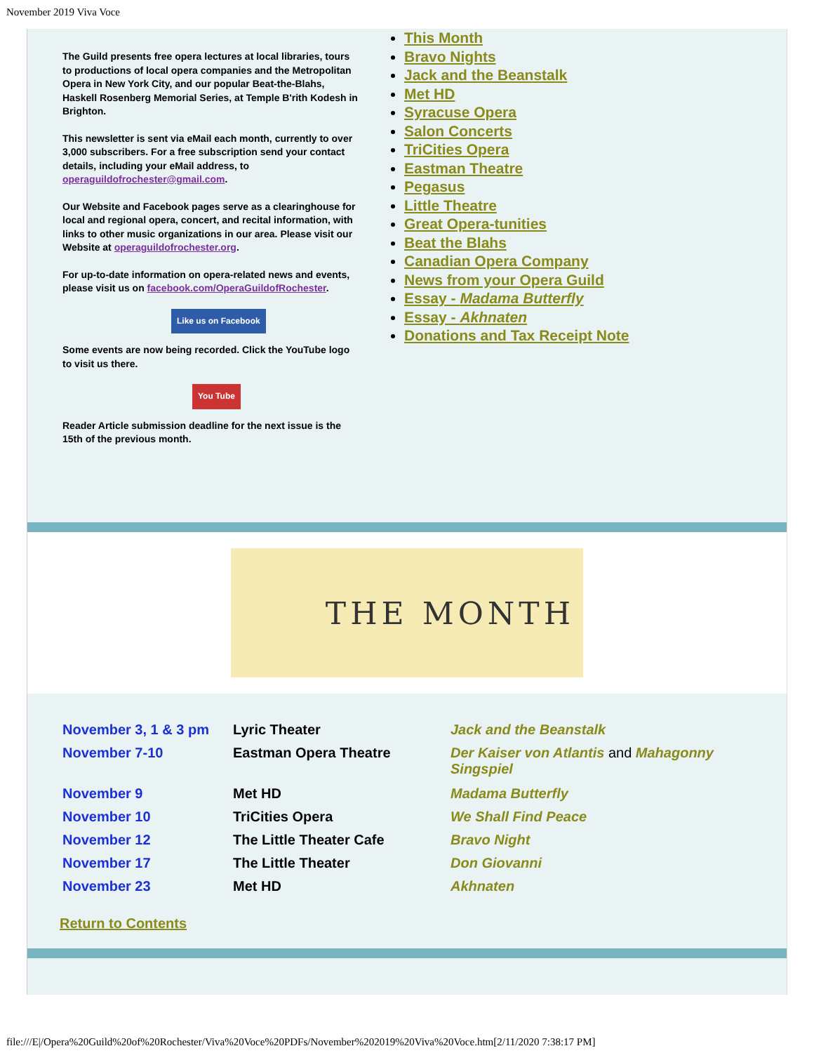November 2019 Viva Voce
The Guild presents free opera lectures at local libraries, tours to productions of local opera companies and the Metropolitan Opera in New York City, and our popular Beat-the-Blahs, Haskell Rosenberg Memorial Series, at Temple B'rith Kodesh in Brighton.
This newsletter is sent via eMail each month, currently to over 3,000 subscribers. For a free subscription send your contact details, including your eMail address, to operaguildofrochester@gmail.com.
Our Website and Facebook pages serve as a clearinghouse for local and regional opera, concert, and recital information, with links to other music organizations in our area. Please visit our Website at operaguildofrochester.org.
For up-to-date information on opera-related news and events, please visit us on facebook.com/OperaGuildofRochester.
Like us on Facebook
Some events are now being recorded. Click the YouTube logo to visit us there.
You Tube
Reader Article submission deadline for the next issue is the 15th of the previous month.
This Month
Bravo Nights
Jack and the Beanstalk
Met HD
Syracuse Opera
Salon Concerts
TriCities Opera
Eastman Theatre
Pegasus
Little Theatre
Great Opera-tunities
Beat the Blahs
Canadian Opera Company
News from your Opera Guild
Essay - Madama Butterfly
Essay - Akhnaten
Donations and Tax Receipt Note
THE MONTH
| November 3, 1 & 3 pm | Lyric Theater | Jack and the Beanstalk |
| November 7-10 | Eastman Opera Theatre | Der Kaiser von Atlantis and Mahagonny Singspiel |
| November 9 | Met HD | Madama Butterfly |
| November 10 | TriCities Opera | We Shall Find Peace |
| November 12 | The Little Theater Cafe | Bravo Night |
| November 17 | The Little Theater | Don Giovanni |
| November 23 | Met HD | Akhnaten |
Return to Contents
file:///E|/Opera%20Guild%20of%20Rochester/Viva%20Voce%20PDFs/November%202019%20Viva%20Voce.htm[2/11/2020 7:38:17 PM]